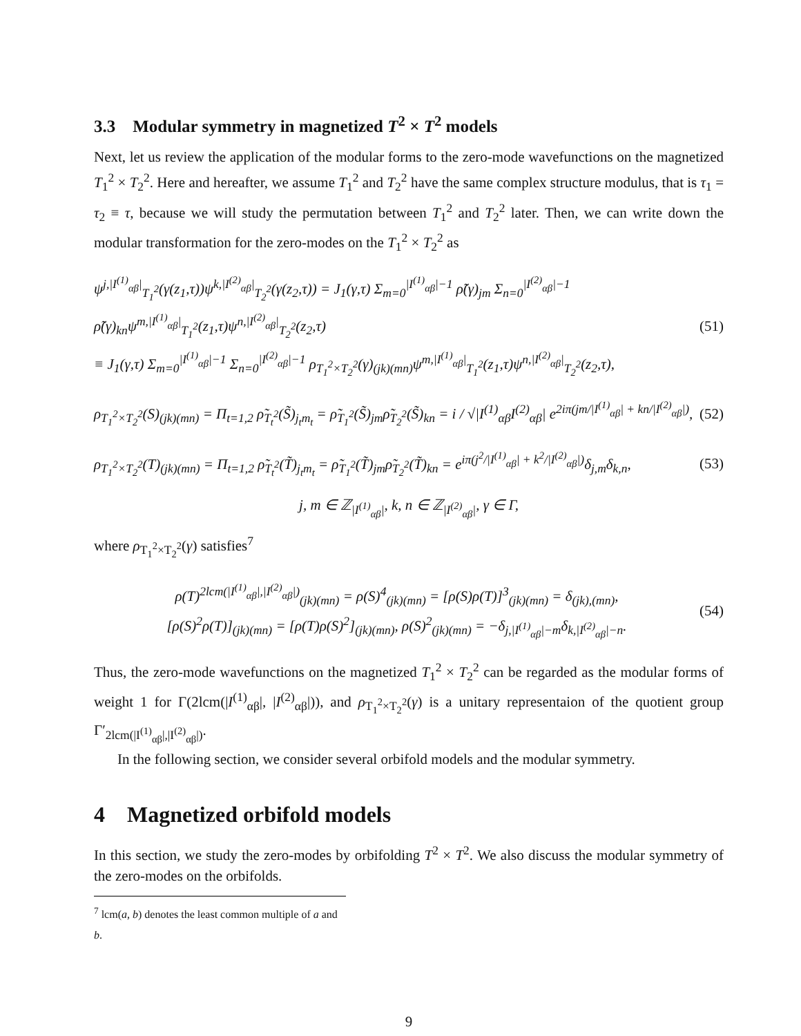3.3 Modular symmetry in magnetized T<sup>2</sup> × T<sup>2</sup> models
Next, let us review the application of the modular forms to the zero-mode wavefunctions on the magnetized T<sub>1</sub><sup>2</sup> × T<sub>2</sub><sup>2</sup>. Here and hereafter, we assume T<sub>1</sub><sup>2</sup> and T<sub>2</sub><sup>2</sup> have the same complex structure modulus, that is τ<sub>1</sub> = τ<sub>2</sub> ≡ τ, because we will study the permutation between T<sub>1</sub><sup>2</sup> and T<sub>2</sub><sup>2</sup> later. Then, we can write down the modular transformation for the zero-modes on the T<sub>1</sub><sup>2</sup> × T<sub>2</sub><sup>2</sup> as
ψ<sup>j,|I<sup>(1)</sup><sub>αβ</sub>|</sup><sub>T<sub>1</sub><sup>2</sup></sub>(γ(z<sub>1</sub>,τ))ψ<sup>k,|I<sup>(2)</sup><sub>αβ</sub>|</sup><sub>T<sub>2</sub><sup>2</sup></sub>(γ(z<sub>2</sub>,τ)) = J<sub>1</sub>(γ,τ) Σ<sub>m=0</sub><sup>|I<sup>(1)</sup><sub>αβ</sub>|−1</sup> ρ̃(γ)<sub>jm</sub> Σ<sub>n=0</sub><sup>|I<sup>(2)</sup><sub>αβ</sub>|−1</sup> ρ̃(γ)<sub>kn</sub>ψ<sup>m,|I<sup>(1)</sup><sub>αβ</sub>|</sup><sub>T<sub>1</sub><sup>2</sup></sub>(z<sub>1</sub>,τ)ψ<sup>n,|I<sup>(2)</sup><sub>αβ</sub>|</sup><sub>T<sub>2</sub><sup>2</sup></sub>(z<sub>2</sub>,τ)
≡ J<sub>1</sub>(γ,τ) Σ<sub>m=0</sub><sup>|I<sup>(1)</sup><sub>αβ</sub>|−1</sup> Σ<sub>n=0</sub><sup>|I<sup>(2)</sup><sub>αβ</sub>|−1</sup> ρ<sub>T<sub>1</sub><sup>2</sup>×T<sub>2</sub><sup>2</sup></sub>(γ)<sub>(jk)(mn)</sub>ψ<sup>m,|I<sup>(1)</sup><sub>αβ</sub>|</sup><sub>T<sub>1</sub><sup>2</sup></sub>(z<sub>1</sub>,τ)ψ<sup>n,|I<sup>(2)</sup><sub>αβ</sub>|</sup><sub>T<sub>2</sub><sup>2</sup></sub>(z<sub>2</sub>,τ),
(51)
ρ<sub>T<sub>1</sub><sup>2</sup>×T<sub>2</sub><sup>2</sup></sub>(S)<sub>(jk)(mn)</sub> = Π<sub>t=1,2</sub> ρ̃<sub>T<sub>t</sub><sup>2</sup></sub>(S̃)<sub>j<sub>t</sub>m<sub>t</sub></sub> = ρ̃<sub>T<sub>1</sub><sup>2</sup></sub>(S̃)<sub>jm</sub>ρ̃<sub>T<sub>2</sub><sup>2</sup></sub>(S̃)<sub>kn</sub> = i / √|I<sup>(1)</sup><sub>αβ</sub>I<sup>(2)</sup><sub>αβ</sub>| e<sup>2iπ(jm/|I<sup>(1)</sup><sub>αβ</sub>| + kn/|I<sup>(2)</sup><sub>αβ</sub>|)</sup>,
(52)
ρ<sub>T<sub>1</sub><sup>2</sup>×T<sub>2</sub><sup>2</sup></sub>(T)<sub>(jk)(mn)</sub> = Π<sub>t=1,2</sub> ρ̃<sub>T<sub>t</sub><sup>2</sup></sub>(T̃)<sub>j<sub>t</sub>m<sub>t</sub></sub> = ρ̃<sub>T<sub>1</sub><sup>2</sup></sub>(T̃)<sub>jm</sub>ρ̃<sub>T<sub>2</sub><sup>2</sup></sub>(T̃)<sub>kn</sub> = e<sup>iπ(j<sup>2</sup>/|I<sup>(1)</sup><sub>αβ</sub>| + k<sup>2</sup>/|I<sup>(2)</sup><sub>αβ</sub>|)</sup>δ<sub>j,m</sub>δ<sub>k,n</sub>,
(53)
j, m ∈ ℤ<sub>|I<sup>(1)</sup><sub>αβ</sub>|</sub>, k, n ∈ ℤ<sub>|I<sup>(2)</sup><sub>αβ</sub>|</sub>, γ ∈ Γ,
where ρ<sub>T<sub>1</sub><sup>2</sup>×T<sub>2</sub><sup>2</sup></sub>(γ) satisfies<sup>7</sup>
ρ(T)<sup>2lcm(|I<sup>(1)</sup><sub>αβ</sub>|,|I<sup>(2)</sup><sub>αβ</sub>|)</sup><sub>(jk)(mn)</sub> = ρ(S)<sup>4</sup><sub>(jk)(mn)</sub> = [ρ(S)ρ(T)]<sup>3</sup><sub>(jk)(mn)</sub> = δ<sub>(jk),(mn)</sub>,
[ρ(S)<sup>2</sup>ρ(T)]<sub>(jk)(mn)</sub> = [ρ(T)ρ(S)<sup>2</sup>]<sub>(jk)(mn)</sub>, ρ(S)<sup>2</sup><sub>(jk)(mn)</sub> = −δ<sub>j,|I<sup>(1)</sup><sub>αβ</sub>|−m</sub>δ<sub>k,|I<sup>(2)</sup><sub>αβ</sub>|−n</sub>.
(54)
Thus, the zero-mode wavefunctions on the magnetized T<sub>1</sub><sup>2</sup> × T<sub>2</sub><sup>2</sup> can be regarded as the modular forms of weight 1 for Γ(2lcm(|I<sup>(1)</sup><sub>αβ</sub>|, |I<sup>(2)</sup><sub>αβ</sub>|)), and ρ<sub>T<sub>1</sub><sup>2</sup>×T<sub>2</sub><sup>2</sup></sub>(γ) is a unitary representaion of the quotient group Γ′<sub>2lcm(|I<sup>(1)</sup><sub>αβ</sub>|,|I<sup>(2)</sup><sub>αβ</sub>|)</sub>.
In the following section, we consider several orbifold models and the modular symmetry.
4 Magnetized orbifold models
In this section, we study the zero-modes by orbifolding T<sup>2</sup> × T<sup>2</sup>. We also discuss the modular symmetry of the zero-modes on the orbifolds.
<sup>7</sup> lcm(a, b) denotes the least common multiple of a and b.
9